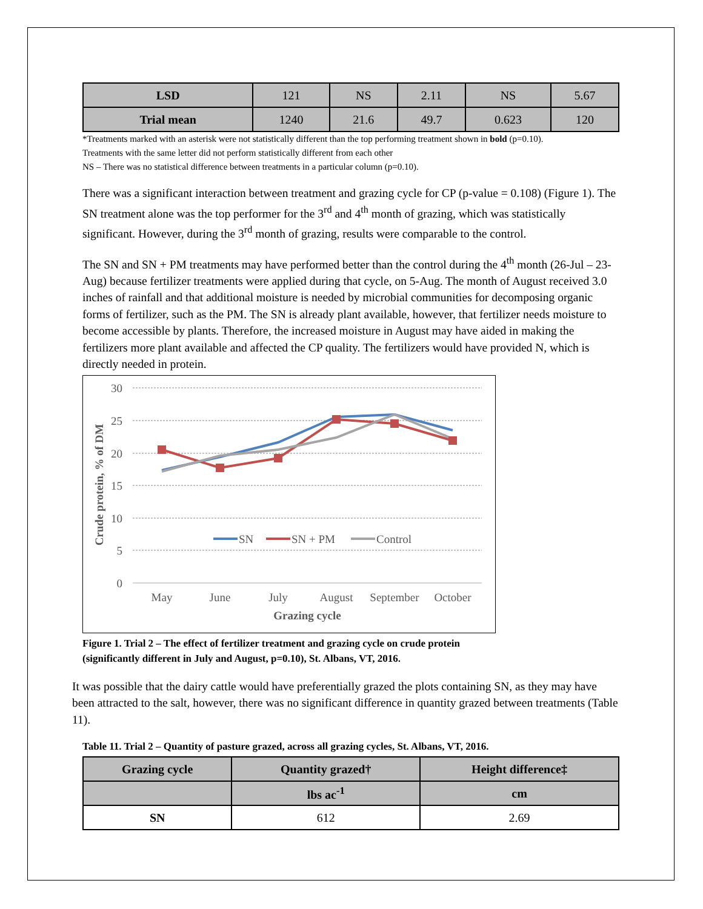| LSD | 121 | NS | 2.11 | NS | 5.67 |
| Trial mean | 1240 | 21.6 | 49.7 | 0.623 | 120 |
*Treatments marked with an asterisk were not statistically different than the top performing treatment shown in bold (p=0.10).
Treatments with the same letter did not perform statistically different from each other
NS – There was no statistical difference between treatments in a particular column (p=0.10).
There was a significant interaction between treatment and grazing cycle for CP (p-value = 0.108) (Figure 1). The SN treatment alone was the top performer for the 3<sup>rd</sup> and 4<sup>th</sup> month of grazing, which was statistically significant. However, during the 3<sup>rd</sup> month of grazing, results were comparable to the control.
The SN and SN + PM treatments may have performed better than the control during the 4<sup>th</sup> month (26-Jul – 23-Aug) because fertilizer treatments were applied during that cycle, on 5-Aug. The month of August received 3.0 inches of rainfall and that additional moisture is needed by microbial communities for decomposing organic forms of fertilizer, such as the PM. The SN is already plant available, however, that fertilizer needs moisture to become accessible by plants. Therefore, the increased moisture in August may have aided in making the fertilizers more plant available and affected the CP quality. The fertilizers would have provided N, which is directly needed in protein.
30
25
20
15
10
5
0
May
June
July
August
September
October
Grazing cycle
Crude protein, % of DM
SN
SN + PM
Control
Figure 1. Trial 2 – The effect of fertilizer treatment and grazing cycle on crude protein
(significantly different in July and August, p=0.10), St. Albans, VT, 2016.
It was possible that the dairy cattle would have preferentially grazed the plots containing SN, as they may have been attracted to the salt, however, there was no significant difference in quantity grazed between treatments (Table 11).
Table 11. Trial 2 – Quantity of pasture grazed, across all grazing cycles, St. Albans, VT, 2016.
| Grazing cycle | Quantity grazed† | Height difference‡ |
| --- | --- | --- |
| | lbs ac<sup>-1</sup> | cm |
| SN | 612 | 2.69 |